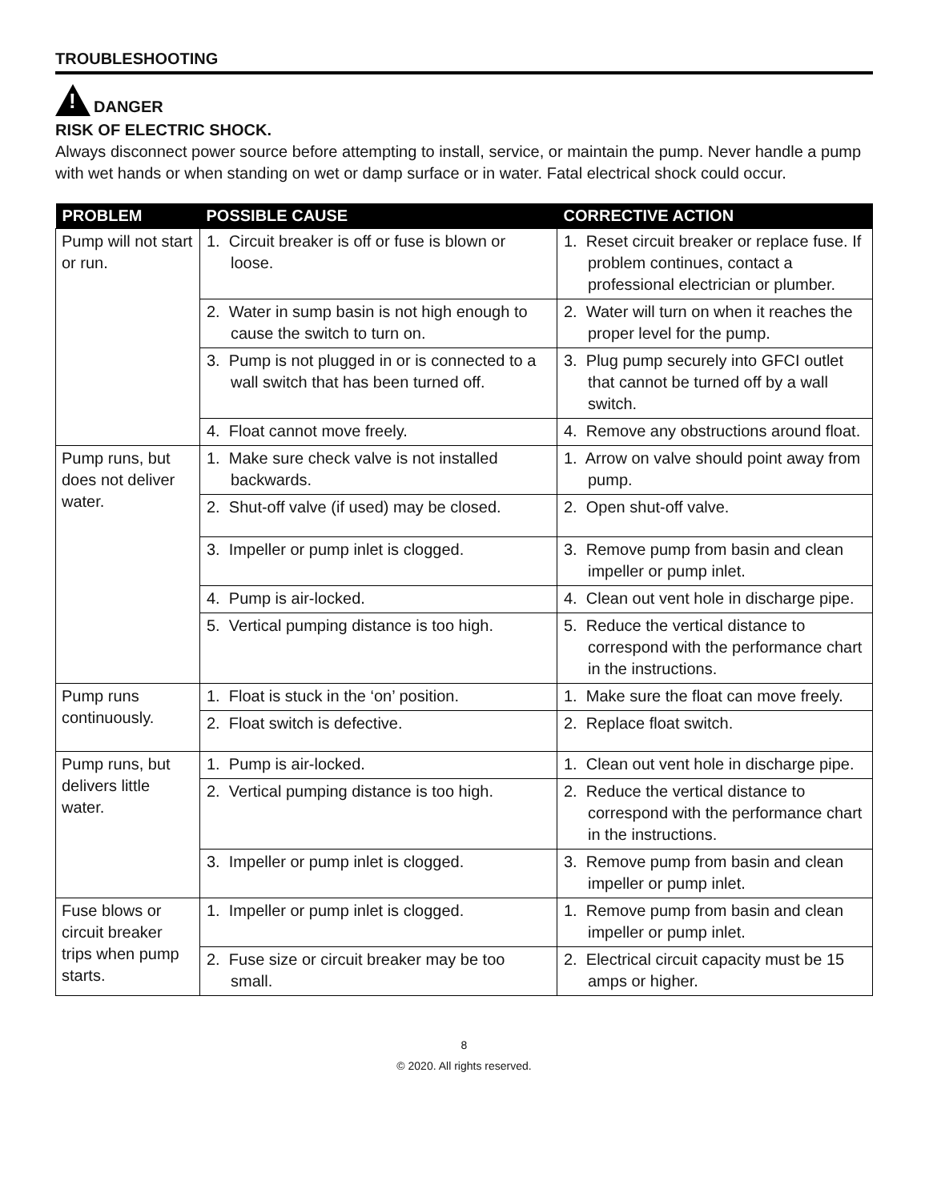TROUBLESHOOTING
!
DANGER
RISK OF ELECTRIC SHOCK.
Always disconnect power source before attempting to install, service, or maintain the pump. Never handle a pump with wet hands or when standing on wet or damp surface or in water. Fatal electrical shock could occur.
| PROBLEM | POSSIBLE CAUSE | CORRECTIVE ACTION |
| --- | --- | --- |
| Pump will not start or run. | 1. Circuit breaker is off or fuse is blown or loose. | 1. Reset circuit breaker or replace fuse. If problem continues, contact a professional electrician or plumber. |
| | 2. Water in sump basin is not high enough to cause the switch to turn on. | 2. Water will turn on when it reaches the proper level for the pump. |
| | 3. Pump is not plugged in or is connected to a wall switch that has been turned off. | 3. Plug pump securely into GFCI outlet that cannot be turned off by a wall switch. |
| | 4. Float cannot move freely. | 4. Remove any obstructions around float. |
| Pump runs, but does not deliver water. | 1. Make sure check valve is not installed backwards. | 1. Arrow on valve should point away from pump. |
| | 2. Shut-off valve (if used) may be closed. | 2. Open shut-off valve. |
| | 3. Impeller or pump inlet is clogged. | 3. Remove pump from basin and clean impeller or pump inlet. |
| | 4. Pump is air-locked. | 4. Clean out vent hole in discharge pipe. |
| | 5. Vertical pumping distance is too high. | 5. Reduce the vertical distance to correspond with the performance chart in the instructions. |
| Pump runs continuously. | 1. Float is stuck in the ‘on’ position. | 1. Make sure the float can move freely. |
| | 2. Float switch is defective. | 2. Replace float switch. |
| Pump runs, but delivers little water. | 1. Pump is air-locked. | 1. Clean out vent hole in discharge pipe. |
| | 2. Vertical pumping distance is too high. | 2. Reduce the vertical distance to correspond with the performance chart in the instructions. |
| | 3. Impeller or pump inlet is clogged. | 3. Remove pump from basin and clean impeller or pump inlet. |
| Fuse blows or circuit breaker trips when pump starts. | 1. Impeller or pump inlet is clogged. | 1. Remove pump from basin and clean impeller or pump inlet. |
| | 2. Fuse size or circuit breaker may be too small. | 2. Electrical circuit capacity must be 15 amps or higher. |
8
© 2020. All rights reserved.